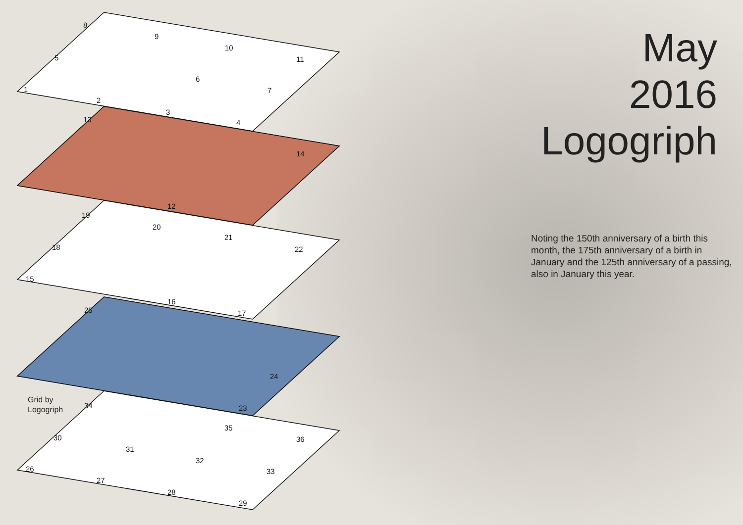8
9
10
11
5
6
7
1
2
3
4
13
14
12
19
20
21
22
18
15
16
17
25
24
23
34
35
36
30
31
32
33
26
27
28
29
Grid by
Logogriph
May
2016
Logogriph
Noting the 150th anniversary of a birth this month, the 175th anniversary of a birth in January and the 125th anniversary of a passing, also in January this year.